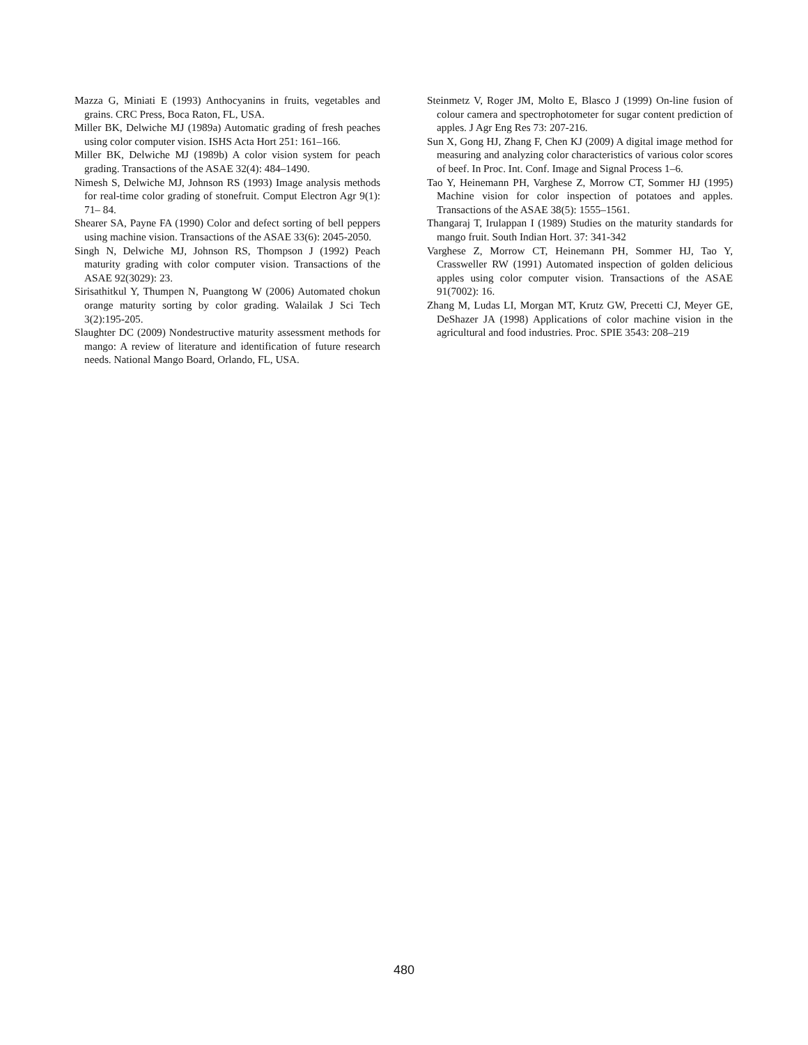Mazza G, Miniati E (1993) Anthocyanins in fruits, vegetables and grains. CRC Press, Boca Raton, FL, USA.
Miller BK, Delwiche MJ (1989a) Automatic grading of fresh peaches using color computer vision. ISHS Acta Hort 251: 161–166.
Miller BK, Delwiche MJ (1989b) A color vision system for peach grading. Transactions of the ASAE 32(4): 484–1490.
Nimesh S, Delwiche MJ, Johnson RS (1993) Image analysis methods for real-time color grading of stonefruit. Comput Electron Agr 9(1): 71– 84.
Shearer SA, Payne FA (1990) Color and defect sorting of bell peppers using machine vision. Transactions of the ASAE 33(6): 2045-2050.
Singh N, Delwiche MJ, Johnson RS, Thompson J (1992) Peach maturity grading with color computer vision. Transactions of the ASAE 92(3029): 23.
Sirisathitkul Y, Thumpen N, Puangtong W (2006) Automated chokun orange maturity sorting by color grading. Walailak J Sci Tech 3(2):195-205.
Slaughter DC (2009) Nondestructive maturity assessment methods for mango: A review of literature and identification of future research needs. National Mango Board, Orlando, FL, USA.
Steinmetz V, Roger JM, Molto E, Blasco J (1999) On-line fusion of colour camera and spectrophotometer for sugar content prediction of apples. J Agr Eng Res 73: 207-216.
Sun X, Gong HJ, Zhang F, Chen KJ (2009) A digital image method for measuring and analyzing color characteristics of various color scores of beef. In Proc. Int. Conf. Image and Signal Process 1–6.
Tao Y, Heinemann PH, Varghese Z, Morrow CT, Sommer HJ (1995) Machine vision for color inspection of potatoes and apples. Transactions of the ASAE 38(5): 1555–1561.
Thangaraj T, Irulappan I (1989) Studies on the maturity standards for mango fruit. South Indian Hort. 37: 341-342
Varghese Z, Morrow CT, Heinemann PH, Sommer HJ, Tao Y, Crassweller RW (1991) Automated inspection of golden delicious apples using color computer vision. Transactions of the ASAE 91(7002): 16.
Zhang M, Ludas LI, Morgan MT, Krutz GW, Precetti CJ, Meyer GE, DeShazer JA (1998) Applications of color machine vision in the agricultural and food industries. Proc. SPIE 3543: 208–219
480